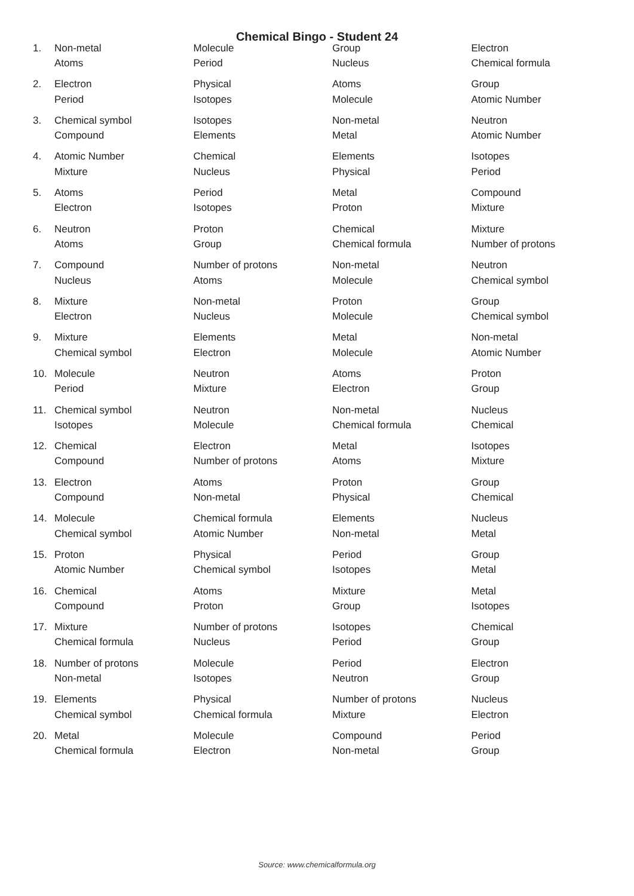Chemical Bingo - Student 24
| 1. | Non-metal | Molecule | Group | Electron |
| | Atoms | Period | Nucleus | Chemical formula |
| 2. | Electron | Physical | Atoms | Group |
| | Period | Isotopes | Molecule | Atomic Number |
| 3. | Chemical symbol | Isotopes | Non-metal | Neutron |
| | Compound | Elements | Metal | Atomic Number |
| 4. | Atomic Number | Chemical | Elements | Isotopes |
| | Mixture | Nucleus | Physical | Period |
| 5. | Atoms | Period | Metal | Compound |
| | Electron | Isotopes | Proton | Mixture |
| 6. | Neutron | Proton | Chemical | Mixture |
| | Atoms | Group | Chemical formula | Number of protons |
| 7. | Compound | Number of protons | Non-metal | Neutron |
| | Nucleus | Atoms | Molecule | Chemical symbol |
| 8. | Mixture | Non-metal | Proton | Group |
| | Electron | Nucleus | Molecule | Chemical symbol |
| 9. | Mixture | Elements | Metal | Non-metal |
| | Chemical symbol | Electron | Molecule | Atomic Number |
| 10. | Molecule | Neutron | Atoms | Proton |
| | Period | Mixture | Electron | Group |
| 11. | Chemical symbol | Neutron | Non-metal | Nucleus |
| | Isotopes | Molecule | Chemical formula | Chemical |
| 12. | Chemical | Electron | Metal | Isotopes |
| | Compound | Number of protons | Atoms | Mixture |
| 13. | Electron | Atoms | Proton | Group |
| | Compound | Non-metal | Physical | Chemical |
| 14. | Molecule | Chemical formula | Elements | Nucleus |
| | Chemical symbol | Atomic Number | Non-metal | Metal |
| 15. | Proton | Physical | Period | Group |
| | Atomic Number | Chemical symbol | Isotopes | Metal |
| 16. | Chemical | Atoms | Mixture | Metal |
| | Compound | Proton | Group | Isotopes |
| 17. | Mixture | Number of protons | Isotopes | Chemical |
| | Chemical formula | Nucleus | Period | Group |
| 18. | Number of protons | Molecule | Period | Electron |
| | Non-metal | Isotopes | Neutron | Group |
| 19. | Elements | Physical | Number of protons | Nucleus |
| | Chemical symbol | Chemical formula | Mixture | Electron |
| 20. | Metal | Molecule | Compound | Period |
| | Chemical formula | Electron | Non-metal | Group |
Source: www.chemicalformula.org